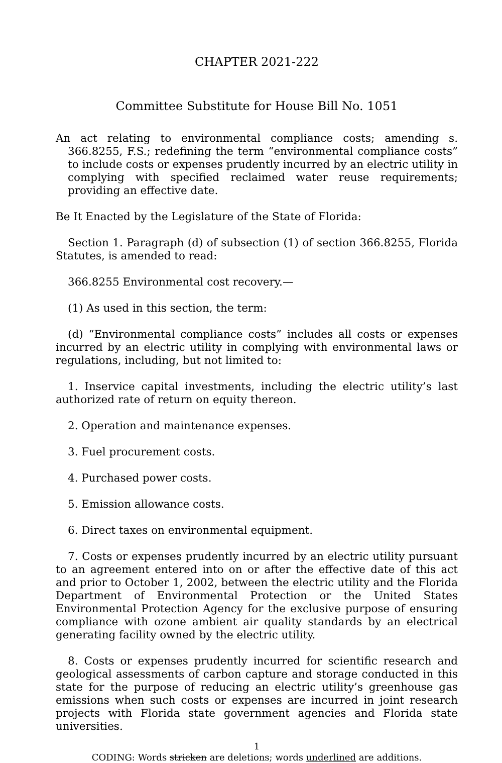CHAPTER 2021-222
Committee Substitute for House Bill No. 1051
An act relating to environmental compliance costs; amending s. 366.8255, F.S.; redefining the term “environmental compliance costs” to include costs or expenses prudently incurred by an electric utility in complying with specified reclaimed water reuse requirements; providing an effective date.
Be It Enacted by the Legislature of the State of Florida:
Section 1. Paragraph (d) of subsection (1) of section 366.8255, Florida Statutes, is amended to read:
366.8255 Environmental cost recovery.—
(1) As used in this section, the term:
(d) “Environmental compliance costs” includes all costs or expenses incurred by an electric utility in complying with environmental laws or regulations, including, but not limited to:
1. Inservice capital investments, including the electric utility’s last authorized rate of return on equity thereon.
2. Operation and maintenance expenses.
3. Fuel procurement costs.
4. Purchased power costs.
5. Emission allowance costs.
6. Direct taxes on environmental equipment.
7. Costs or expenses prudently incurred by an electric utility pursuant to an agreement entered into on or after the effective date of this act and prior to October 1, 2002, between the electric utility and the Florida Department of Environmental Protection or the United States Environmental Protection Agency for the exclusive purpose of ensuring compliance with ozone ambient air quality standards by an electrical generating facility owned by the electric utility.
8. Costs or expenses prudently incurred for scientific research and geological assessments of carbon capture and storage conducted in this state for the purpose of reducing an electric utility’s greenhouse gas emissions when such costs or expenses are incurred in joint research projects with Florida state government agencies and Florida state universities.
1
CODING: Words stricken are deletions; words underlined are additions.